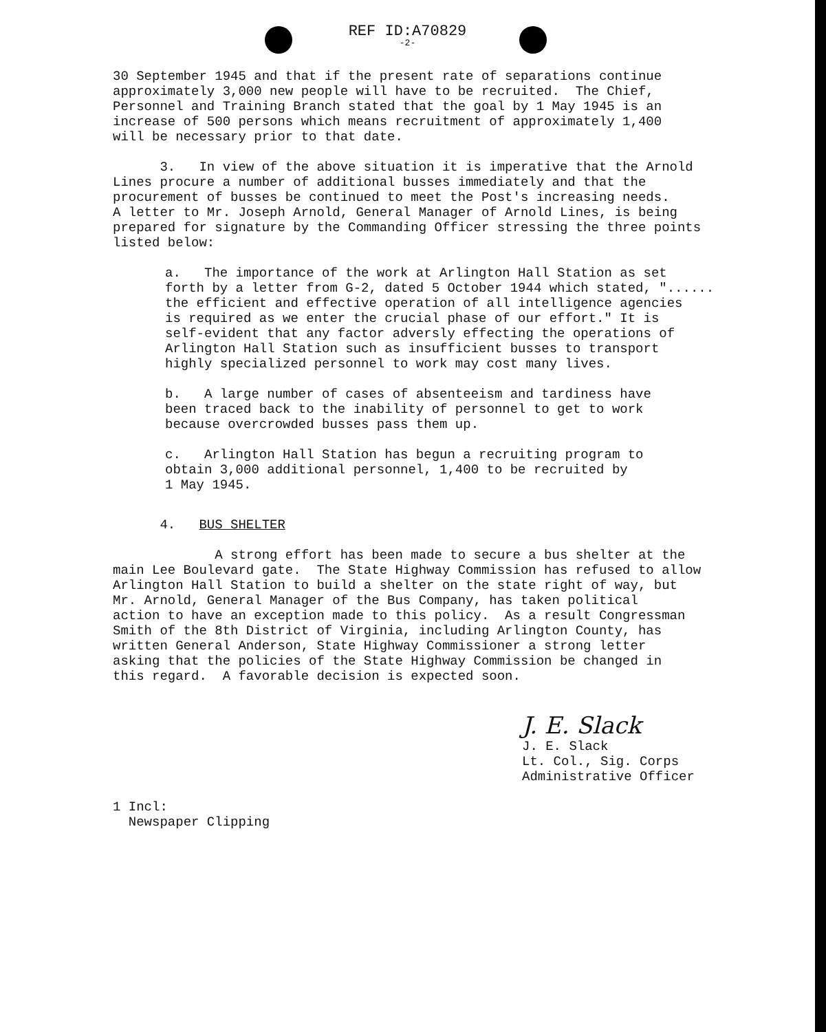REF ID:A70829
-2-
30 September 1945 and that if the present rate of separations continue approximately 3,000 new people will have to be recruited. The Chief, Personnel and Training Branch stated that the goal by 1 May 1945 is an increase of 500 persons which means recruitment of approximately 1,400 will be necessary prior to that date.
3. In view of the above situation it is imperative that the Arnold Lines procure a number of additional busses immediately and that the procurement of busses be continued to meet the Post's increasing needs. A letter to Mr. Joseph Arnold, General Manager of Arnold Lines, is being prepared for signature by the Commanding Officer stressing the three points listed below:
a. The importance of the work at Arlington Hall Station as set forth by a letter from G-2, dated 5 October 1944 which stated, "...... the efficient and effective operation of all intelligence agencies is required as we enter the crucial phase of our effort." It is self-evident that any factor adversly effecting the operations of Arlington Hall Station such as insufficient busses to transport highly specialized personnel to work may cost many lives.
b. A large number of cases of absenteeism and tardiness have been traced back to the inability of personnel to get to work because overcrowded busses pass them up.
c. Arlington Hall Station has begun a recruiting program to obtain 3,000 additional personnel, 1,400 to be recruited by 1 May 1945.
4. BUS SHELTER
A strong effort has been made to secure a bus shelter at the main Lee Boulevard gate. The State Highway Commission has refused to allow Arlington Hall Station to build a shelter on the state right of way, but Mr. Arnold, General Manager of the Bus Company, has taken political action to have an exception made to this policy. As a result Congressman Smith of the 8th District of Virginia, including Arlington County, has written General Anderson, State Highway Commissioner a strong letter asking that the policies of the State Highway Commission be changed in this regard. A favorable decision is expected soon.
J. E. Slack
J. E. Slack Lt. Col., Sig. Corps Administrative Officer
1 Incl: Newspaper Clipping